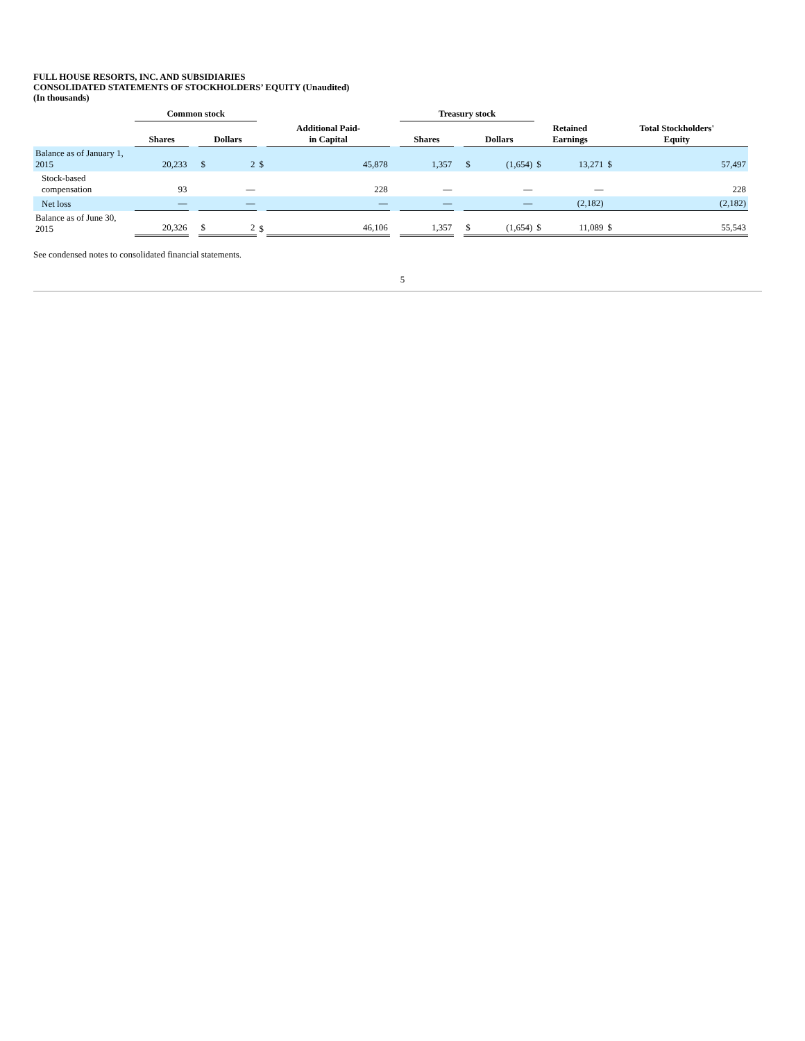FULL HOUSE RESORTS, INC. AND SUBSIDIARIES
CONSOLIDATED STATEMENTS OF STOCKHOLDERS’ EQUITY (Unaudited)
(In thousands)
| | Common stock | | | | | | | | Treasury stock | | | | | | | |
| --- | --- | --- | --- | --- | --- | --- | --- | --- | --- | --- | --- | --- | --- | --- | --- | --- |
| | Shares | | Dollars | | | Additional Paid- in Capital | | | Shares | | Dollars | | Retained Earnings | | Total Stockholders' Equity | |
| Balance as of January 1, 2015 | 20,233 | | $ | 2 | $ | | 45,878 | | 1,357 | | $ | (1,654) | $ | 13,271 | $ | 57,497 |
| Stock-based compensation | 93 | | | — | | | 228 | | — | | | — | | — | | 228 |
| Net loss | — | | | — | | | — | | — | | | — | | (2,182) | | (2,182) |
| Balance as of June 30, 2015 | 20,326 | | $ | 2 | $ | | 46,106 | | 1,357 | | $ | (1,654) | $ | 11,089 | $ | 55,543 |
See condensed notes to consolidated financial statements.
5